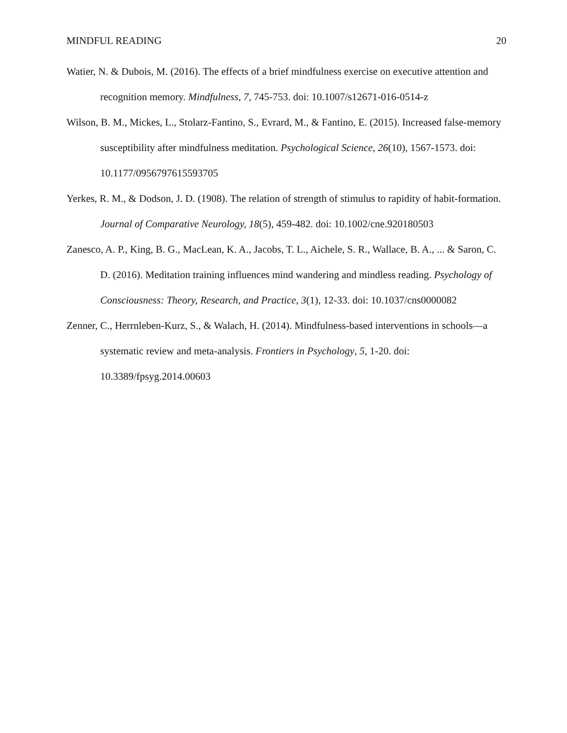MINDFUL READING 20
Watier, N. & Dubois, M. (2016). The effects of a brief mindfulness exercise on executive attention and recognition memory. Mindfulness, 7, 745-753. doi: 10.1007/s12671-016-0514-z
Wilson, B. M., Mickes, L., Stolarz-Fantino, S., Evrard, M., & Fantino, E. (2015). Increased false-memory susceptibility after mindfulness meditation. Psychological Science, 26(10), 1567-1573. doi: 10.1177/0956797615593705
Yerkes, R. M., & Dodson, J. D. (1908). The relation of strength of stimulus to rapidity of habit-formation. Journal of Comparative Neurology, 18(5), 459-482. doi: 10.1002/cne.920180503
Zanesco, A. P., King, B. G., MacLean, K. A., Jacobs, T. L., Aichele, S. R., Wallace, B. A., ... & Saron, C. D. (2016). Meditation training influences mind wandering and mindless reading. Psychology of Consciousness: Theory, Research, and Practice, 3(1), 12-33. doi: 10.1037/cns0000082
Zenner, C., Herrnleben-Kurz, S., & Walach, H. (2014). Mindfulness-based interventions in schools—a systematic review and meta-analysis. Frontiers in Psychology, 5, 1-20. doi: 10.3389/fpsyg.2014.00603